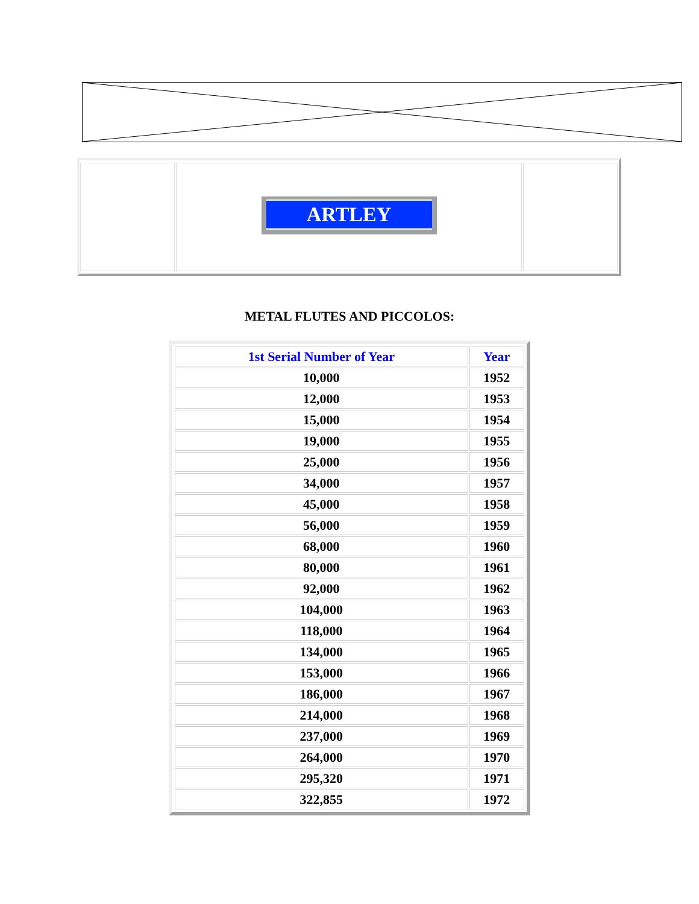ARTLEY
METAL FLUTES AND PICCOLOS:
| 1st Serial Number of Year | Year |
| --- | --- |
| 10,000 | 1952 |
| 12,000 | 1953 |
| 15,000 | 1954 |
| 19,000 | 1955 |
| 25,000 | 1956 |
| 34,000 | 1957 |
| 45,000 | 1958 |
| 56,000 | 1959 |
| 68,000 | 1960 |
| 80,000 | 1961 |
| 92,000 | 1962 |
| 104,000 | 1963 |
| 118,000 | 1964 |
| 134,000 | 1965 |
| 153,000 | 1966 |
| 186,000 | 1967 |
| 214,000 | 1968 |
| 237,000 | 1969 |
| 264,000 | 1970 |
| 295,320 | 1971 |
| 322,855 | 1972 |